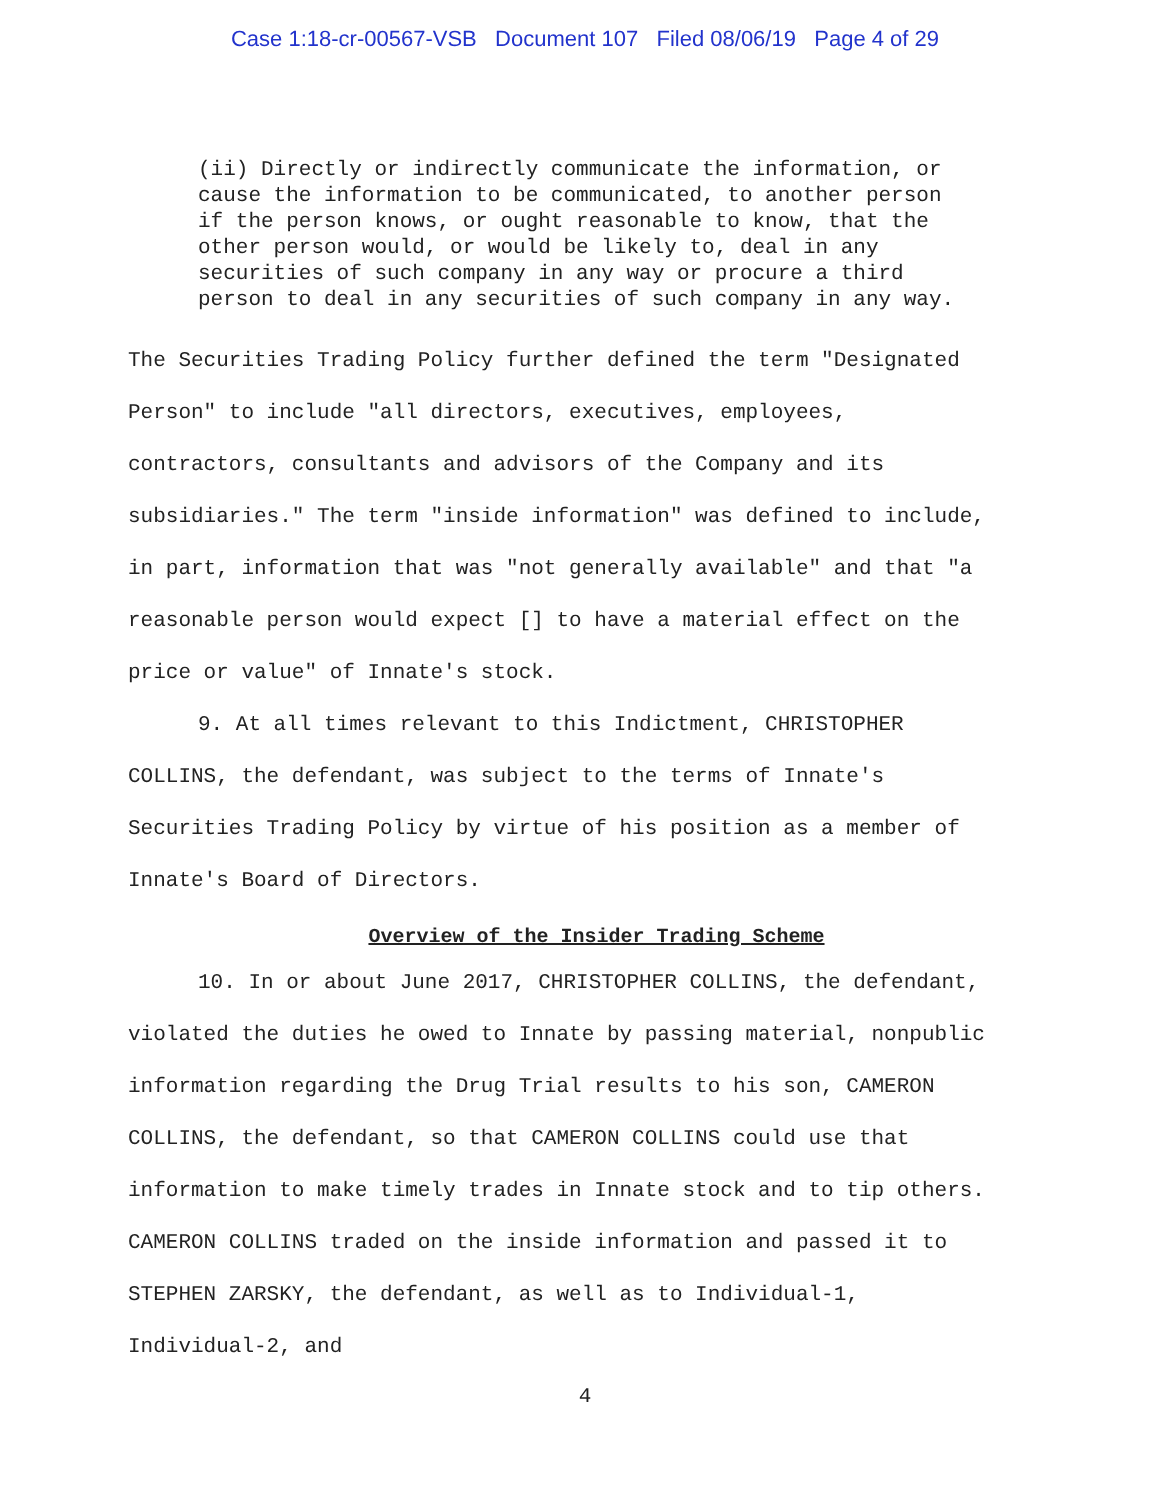Case 1:18-cr-00567-VSB Document 107 Filed 08/06/19 Page 4 of 29
(ii) Directly or indirectly communicate the information, or cause the information to be communicated, to another person if the person knows, or ought reasonable to know, that the other person would, or would be likely to, deal in any securities of such company in any way or procure a third person to deal in any securities of such company in any way.
The Securities Trading Policy further defined the term "Designated Person" to include "all directors, executives, employees, contractors, consultants and advisors of the Company and its subsidiaries." The term "inside information" was defined to include, in part, information that was "not generally available" and that "a reasonable person would expect [] to have a material effect on the price or value" of Innate's stock.
9. At all times relevant to this Indictment, CHRISTOPHER COLLINS, the defendant, was subject to the terms of Innate's Securities Trading Policy by virtue of his position as a member of Innate's Board of Directors.
Overview of the Insider Trading Scheme
10. In or about June 2017, CHRISTOPHER COLLINS, the defendant, violated the duties he owed to Innate by passing material, nonpublic information regarding the Drug Trial results to his son, CAMERON COLLINS, the defendant, so that CAMERON COLLINS could use that information to make timely trades in Innate stock and to tip others. CAMERON COLLINS traded on the inside information and passed it to STEPHEN ZARSKY, the defendant, as well as to Individual-1, Individual-2, and
4